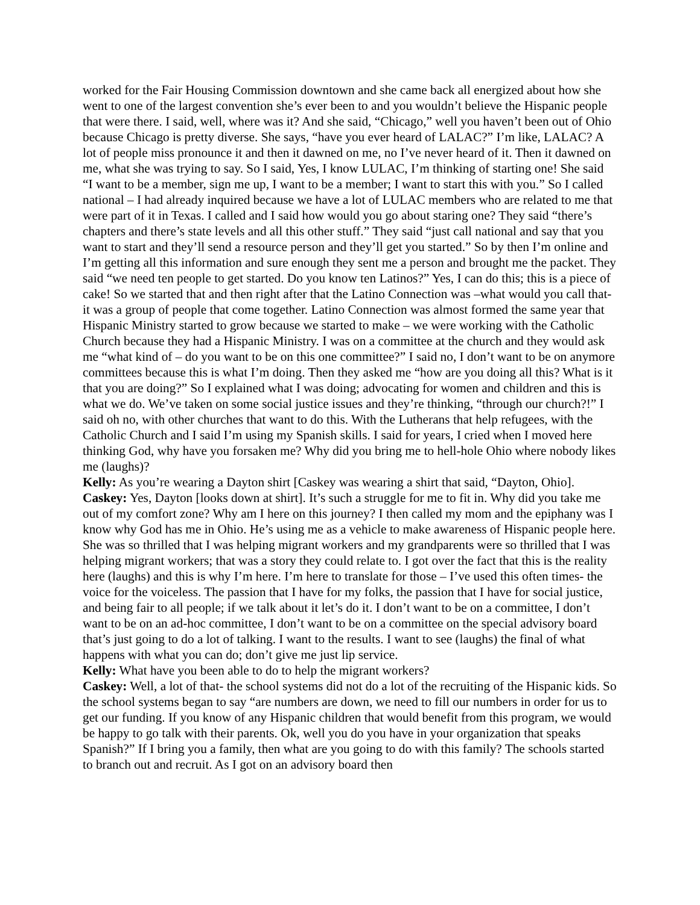worked for the Fair Housing Commission downtown and she came back all energized about how she went to one of the largest convention she’s ever been to and you wouldn’t believe the Hispanic people that were there. I said, well, where was it? And she said, “Chicago,” well you haven’t been out of Ohio because Chicago is pretty diverse. She says, “have you ever heard of LALAC?” I’m like, LALAC? A lot of people miss pronounce it and then it dawned on me, no I’ve never heard of it. Then it dawned on me, what she was trying to say. So I said, Yes, I know LULAC, I’m thinking of starting one! She said “I want to be a member, sign me up, I want to be a member; I want to start this with you.” So I called national – I had already inquired because we have a lot of LULAC members who are related to me that were part of it in Texas. I called and I said how would you go about staring one? They said “there’s chapters and there’s state levels and all this other stuff.” They said “just call national and say that you want to start and they’ll send a resource person and they’ll get you started.” So by then I’m online and I’m getting all this information and sure enough they sent me a person and brought me the packet. They said “we need ten people to get started. Do you know ten Latinos?” Yes, I can do this; this is a piece of cake! So we started that and then right after that the Latino Connection was –what would you call that- it was a group of people that come together. Latino Connection was almost formed the same year that Hispanic Ministry started to grow because we started to make – we were working with the Catholic Church because they had a Hispanic Ministry. I was on a committee at the church and they would ask me “what kind of – do you want to be on this one committee?” I said no, I don’t want to be on anymore committees because this is what I’m doing. Then they asked me “how are you doing all this? What is it that you are doing?” So I explained what I was doing; advocating for women and children and this is what we do. We’ve taken on some social justice issues and they’re thinking, “through our church?!” I said oh no, with other churches that want to do this. With the Lutherans that help refugees, with the Catholic Church and I said I’m using my Spanish skills. I said for years, I cried when I moved here thinking God, why have you forsaken me? Why did you bring me to hell-hole Ohio where nobody likes me (laughs)?
Kelly: As you’re wearing a Dayton shirt [Caskey was wearing a shirt that said, “Dayton, Ohio].
Caskey: Yes, Dayton [looks down at shirt]. It’s such a struggle for me to fit in. Why did you take me out of my comfort zone? Why am I here on this journey? I then called my mom and the epiphany was I know why God has me in Ohio. He’s using me as a vehicle to make awareness of Hispanic people here. She was so thrilled that I was helping migrant workers and my grandparents were so thrilled that I was helping migrant workers; that was a story they could relate to. I got over the fact that this is the reality here (laughs) and this is why I’m here. I’m here to translate for those – I’ve used this often times- the voice for the voiceless. The passion that I have for my folks, the passion that I have for social justice, and being fair to all people; if we talk about it let’s do it. I don’t want to be on a committee, I don’t want to be on an ad-hoc committee, I don’t want to be on a committee on the special advisory board that’s just going to do a lot of talking. I want to the results. I want to see (laughs) the final of what happens with what you can do; don’t give me just lip service.
Kelly: What have you been able to do to help the migrant workers?
Caskey: Well, a lot of that- the school systems did not do a lot of the recruiting of the Hispanic kids. So the school systems began to say “are numbers are down, we need to fill our numbers in order for us to get our funding. If you know of any Hispanic children that would benefit from this program, we would be happy to go talk with their parents. Ok, well you do you have in your organization that speaks Spanish?” If I bring you a family, then what are you going to do with this family? The schools started to branch out and recruit. As I got on an advisory board then